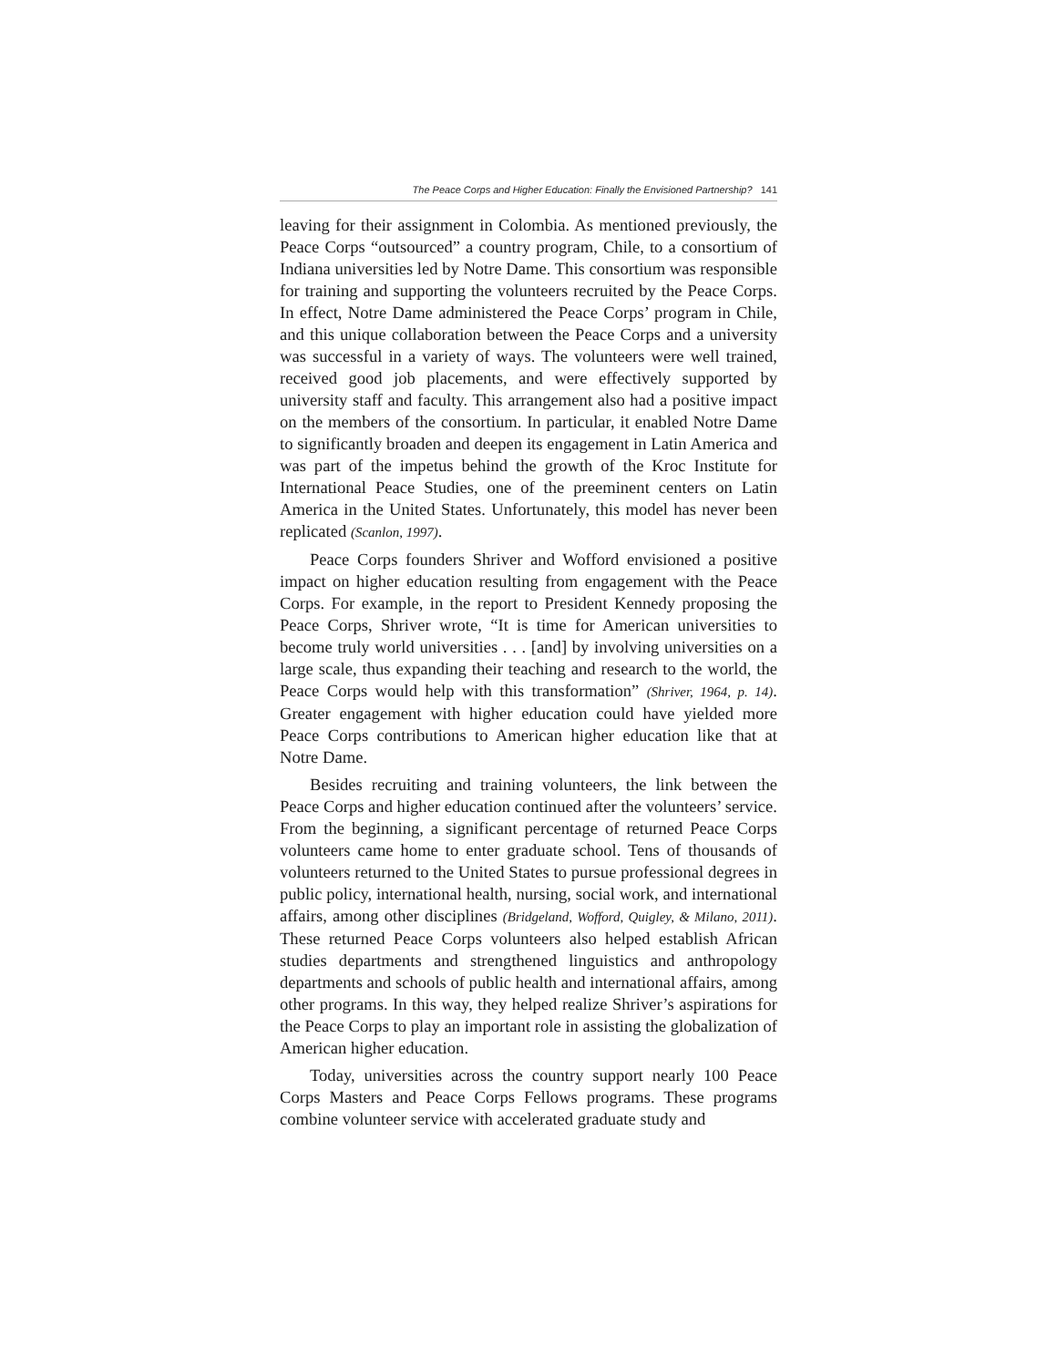The Peace Corps and Higher Education: Finally the Envisioned Partnership? 141
leaving for their assignment in Colombia. As mentioned previously, the Peace Corps “outsourced” a country program, Chile, to a consortium of Indiana universities led by Notre Dame. This consortium was responsible for training and supporting the volunteers recruited by the Peace Corps. In effect, Notre Dame administered the Peace Corps’ program in Chile, and this unique collaboration between the Peace Corps and a university was successful in a variety of ways. The volunteers were well trained, received good job placements, and were effectively supported by university staff and faculty. This arrangement also had a positive impact on the members of the consortium. In particular, it enabled Notre Dame to significantly broaden and deepen its engagement in Latin America and was part of the impetus behind the growth of the Kroc Institute for International Peace Studies, one of the preeminent centers on Latin America in the United States. Unfortunately, this model has never been replicated (Scanlon, 1997).
Peace Corps founders Shriver and Wofford envisioned a positive impact on higher education resulting from engagement with the Peace Corps. For example, in the report to President Kennedy proposing the Peace Corps, Shriver wrote, “It is time for American universities to become truly world universities . . . [and] by involving universities on a large scale, thus expanding their teaching and research to the world, the Peace Corps would help with this transformation” (Shriver, 1964, p. 14). Greater engagement with higher education could have yielded more Peace Corps contributions to American higher education like that at Notre Dame.
Besides recruiting and training volunteers, the link between the Peace Corps and higher education continued after the volunteers’ service. From the beginning, a significant percentage of returned Peace Corps volunteers came home to enter graduate school. Tens of thousands of volunteers returned to the United States to pursue professional degrees in public policy, international health, nursing, social work, and international affairs, among other disciplines (Bridgeland, Wofford, Quigley, & Milano, 2011). These returned Peace Corps volunteers also helped establish African studies departments and strengthened linguistics and anthropology departments and schools of public health and international affairs, among other programs. In this way, they helped realize Shriver’s aspirations for the Peace Corps to play an important role in assisting the globalization of American higher education.
Today, universities across the country support nearly 100 Peace Corps Masters and Peace Corps Fellows programs. These programs combine volunteer service with accelerated graduate study and